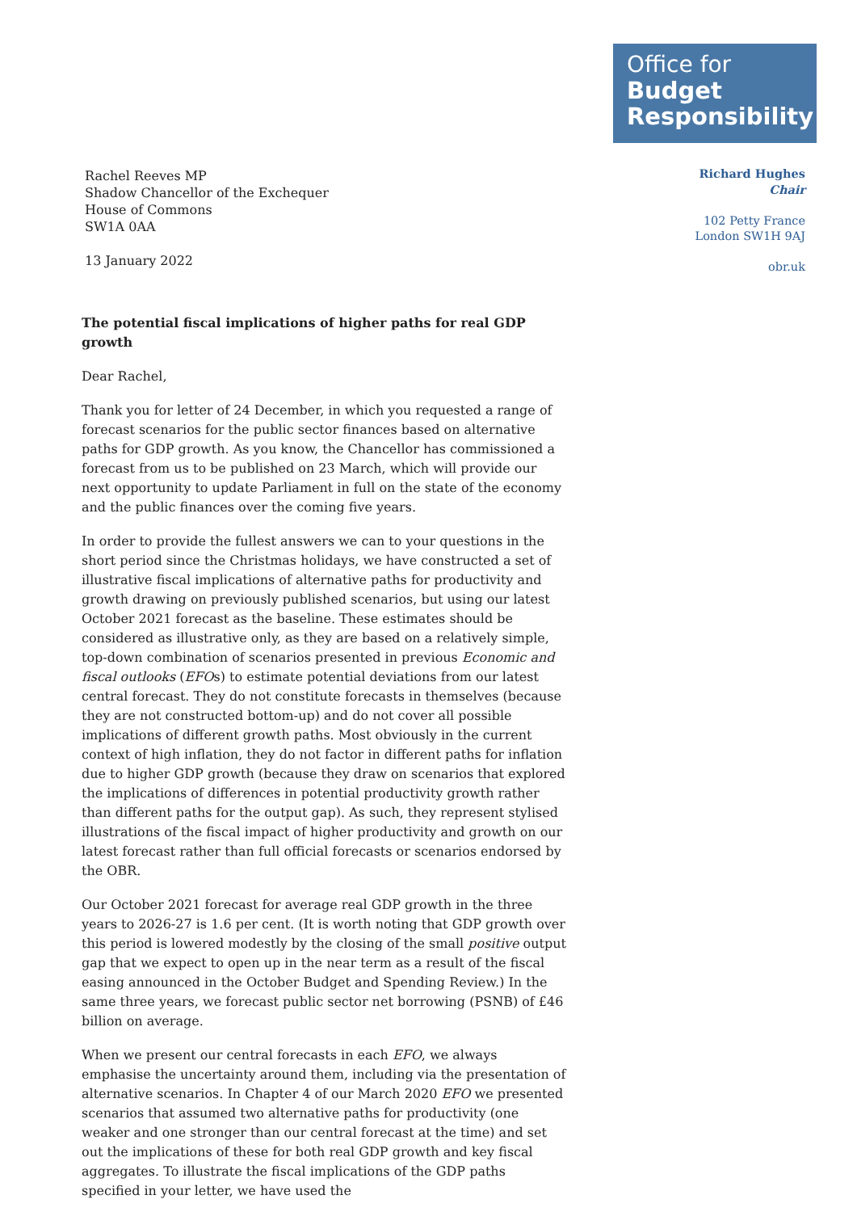Rachel Reeves MP
Shadow Chancellor of the Exchequer
House of Commons
SW1A 0AA
13 January 2022
Office for
Budget
Responsibility
Richard Hughes
Chair
102 Petty France
London SW1H 9AJ
obr.uk
The potential fiscal implications of higher paths for real GDP growth
Dear Rachel,
Thank you for letter of 24 December, in which you requested a range of forecast scenarios for the public sector finances based on alternative paths for GDP growth. As you know, the Chancellor has commissioned a forecast from us to be published on 23 March, which will provide our next opportunity to update Parliament in full on the state of the economy and the public finances over the coming five years.
In order to provide the fullest answers we can to your questions in the short period since the Christmas holidays, we have constructed a set of illustrative fiscal implications of alternative paths for productivity and growth drawing on previously published scenarios, but using our latest October 2021 forecast as the baseline. These estimates should be considered as illustrative only, as they are based on a relatively simple, top-down combination of scenarios presented in previous Economic and fiscal outlooks (EFOs) to estimate potential deviations from our latest central forecast. They do not constitute forecasts in themselves (because they are not constructed bottom-up) and do not cover all possible implications of different growth paths. Most obviously in the current context of high inflation, they do not factor in different paths for inflation due to higher GDP growth (because they draw on scenarios that explored the implications of differences in potential productivity growth rather than different paths for the output gap). As such, they represent stylised illustrations of the fiscal impact of higher productivity and growth on our latest forecast rather than full official forecasts or scenarios endorsed by the OBR.
Our October 2021 forecast for average real GDP growth in the three years to 2026-27 is 1.6 per cent. (It is worth noting that GDP growth over this period is lowered modestly by the closing of the small positive output gap that we expect to open up in the near term as a result of the fiscal easing announced in the October Budget and Spending Review.) In the same three years, we forecast public sector net borrowing (PSNB) of £46 billion on average.
When we present our central forecasts in each EFO, we always emphasise the uncertainty around them, including via the presentation of alternative scenarios. In Chapter 4 of our March 2020 EFO we presented scenarios that assumed two alternative paths for productivity (one weaker and one stronger than our central forecast at the time) and set out the implications of these for both real GDP growth and key fiscal aggregates. To illustrate the fiscal implications of the GDP paths specified in your letter, we have used the